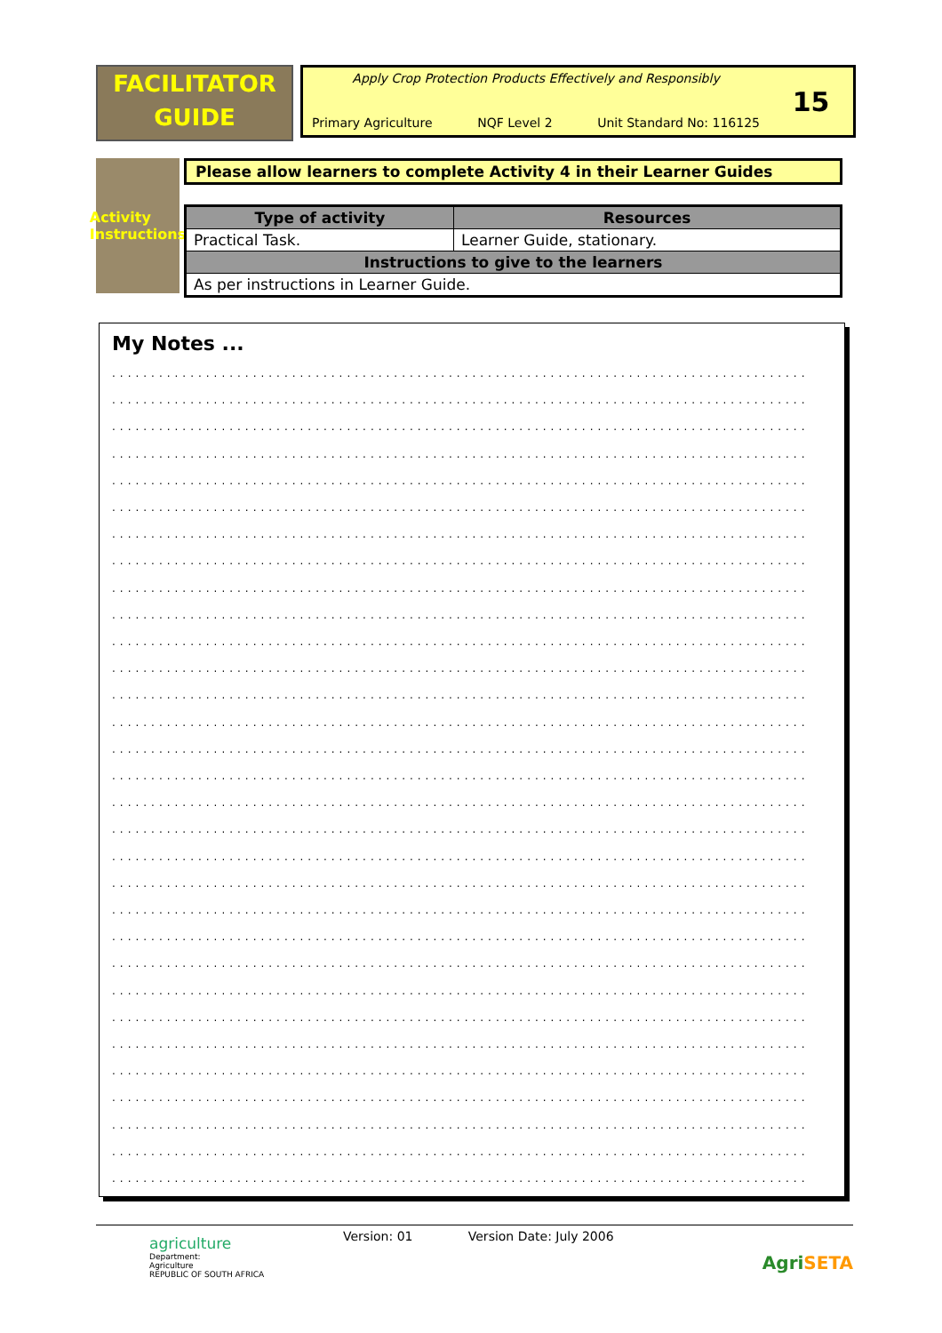FACILITATOR
GUIDE
Apply Crop Protection Products Effectively and Responsibly
Primary Agriculture NQF Level 2 Unit Standard No: 116125
15
Activity Instructions
Please allow learners to complete Activity 4 in their Learner Guides
| Type of activity | Resources |
| --- | --- |
| Practical Task. | Learner Guide, stationary. |
| Instructions to give to the learners | |
| As per instructions in Learner Guide. | |
My Notes ...
.........................................................................................
.........................................................................................
.........................................................................................
.........................................................................................
.........................................................................................
.........................................................................................
.........................................................................................
.........................................................................................
.........................................................................................
.........................................................................................
.........................................................................................
.........................................................................................
.........................................................................................
.........................................................................................
.........................................................................................
.........................................................................................
.........................................................................................
.........................................................................................
.........................................................................................
.........................................................................................
.........................................................................................
.........................................................................................
.........................................................................................
.........................................................................................
.........................................................................................
.........................................................................................
.........................................................................................
.........................................................................................
.........................................................................................
.........................................................................................
.........................................................................................
agriculture
Department:
Agriculture
REPUBLIC OF SOUTH AFRICA
Version: 01 Version Date: July 2006
AgriSETA